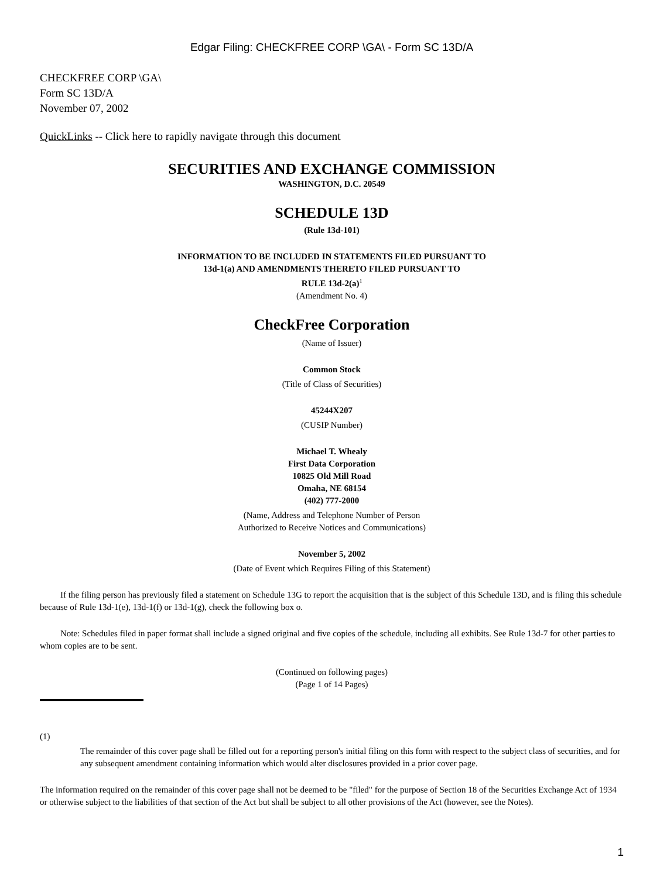Edgar Filing: CHECKFREE CORP \GA\ - Form SC 13D/A
CHECKFREE CORP \GA\
Form SC 13D/A
November 07, 2002
QuickLinks -- Click here to rapidly navigate through this document
SECURITIES AND EXCHANGE COMMISSION
WASHINGTON, D.C. 20549
SCHEDULE 13D
(Rule 13d-101)
INFORMATION TO BE INCLUDED IN STATEMENTS FILED PURSUANT TO
13d-1(a) AND AMENDMENTS THERETO FILED PURSUANT TO
RULE 13d-2(a)<sup>1</sup>
(Amendment No. 4)
CheckFree Corporation
(Name of Issuer)
Common Stock
(Title of Class of Securities)
45244X207
(CUSIP Number)
Michael T. Whealy
First Data Corporation
10825 Old Mill Road
Omaha, NE 68154
(402) 777-2000
(Name, Address and Telephone Number of Person
Authorized to Receive Notices and Communications)
November 5, 2002
(Date of Event which Requires Filing of this Statement)
If the filing person has previously filed a statement on Schedule 13G to report the acquisition that is the subject of this Schedule 13D, and is filing this schedule because of Rule 13d-1(e), 13d-1(f) or 13d-1(g), check the following box o.
Note: Schedules filed in paper format shall include a signed original and five copies of the schedule, including all exhibits. See Rule 13d-7 for other parties to whom copies are to be sent.
(Continued on following pages)
(Page 1 of 14 Pages)
(1)
The remainder of this cover page shall be filled out for a reporting person's initial filing on this form with respect to the subject class of securities, and for any subsequent amendment containing information which would alter disclosures provided in a prior cover page.
The information required on the remainder of this cover page shall not be deemed to be "filed" for the purpose of Section 18 of the Securities Exchange Act of 1934 or otherwise subject to the liabilities of that section of the Act but shall be subject to all other provisions of the Act (however, see the Notes).
1